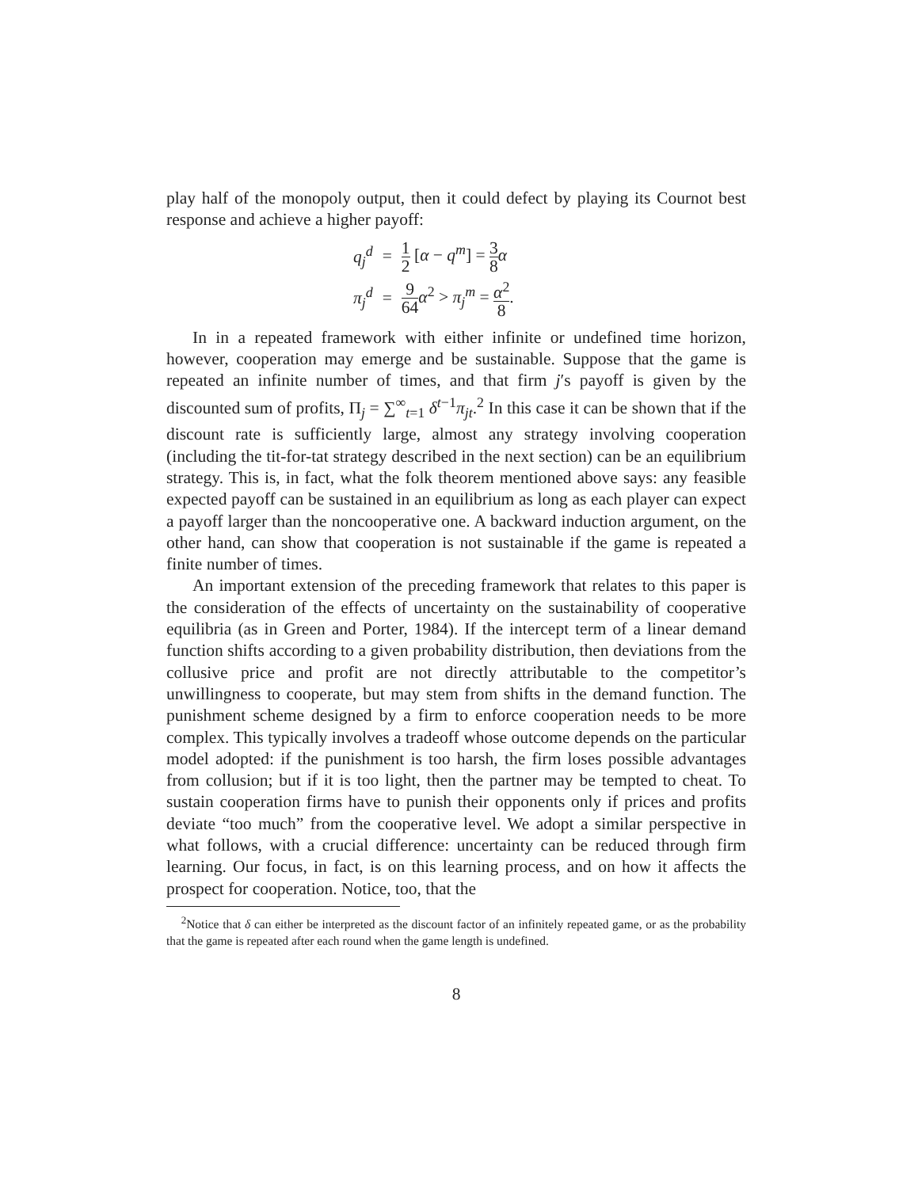play half of the monopoly output, then it could defect by playing its Cournot best response and achieve a higher payoff:
| q<sub>j</sub><sup>d</sup> | = | 1 2 [ α − q<sup>m</sup>] = 3 8 α |
| π<sub>j</sub><sup>d</sup> | = | 9 64 α<sup>2</sup> > π<sub>j</sub><sup>m</sup> = α<sup>2</sup> 8 . |
In in a repeated framework with either infinite or undefined time horizon, however, cooperation may emerge and be sustainable. Suppose that the game is repeated an infinite number of times, and that firm j′s payoff is given by the discounted sum of profits, Π<sub>j</sub> = ∑<sup>∞</sup><sub>t=1</sub> δ<sup>t−1</sup>π<sub>jt</sub>.<sup>2</sup> In this case it can be shown that if the discount rate is sufficiently large, almost any strategy involving cooperation (including the tit-for-tat strategy described in the next section) can be an equilibrium strategy. This is, in fact, what the folk theorem mentioned above says: any feasible expected payoff can be sustained in an equilibrium as long as each player can expect a payoff larger than the noncooperative one. A backward induction argument, on the other hand, can show that cooperation is not sustainable if the game is repeated a finite number of times.
An important extension of the preceding framework that relates to this paper is the consideration of the effects of uncertainty on the sustainability of cooperative equilibria (as in Green and Porter, 1984). If the intercept term of a linear demand function shifts according to a given probability distribution, then deviations from the collusive price and profit are not directly attributable to the competitor’s unwillingness to cooperate, but may stem from shifts in the demand function. The punishment scheme designed by a firm to enforce cooperation needs to be more complex. This typically involves a tradeoff whose outcome depends on the particular model adopted: if the punishment is too harsh, the firm loses possible advantages from collusion; but if it is too light, then the partner may be tempted to cheat. To sustain cooperation firms have to punish their opponents only if prices and profits deviate “too much” from the cooperative level. We adopt a similar perspective in what follows, with a crucial difference: uncertainty can be reduced through firm learning. Our focus, in fact, is on this learning process, and on how it affects the prospect for cooperation. Notice, too, that the
<sup>2</sup> Notice that δ can either be interpreted as the discount factor of an infinitely repeated game, or as the probability that the game is repeated after each round when the game length is undefined.
8